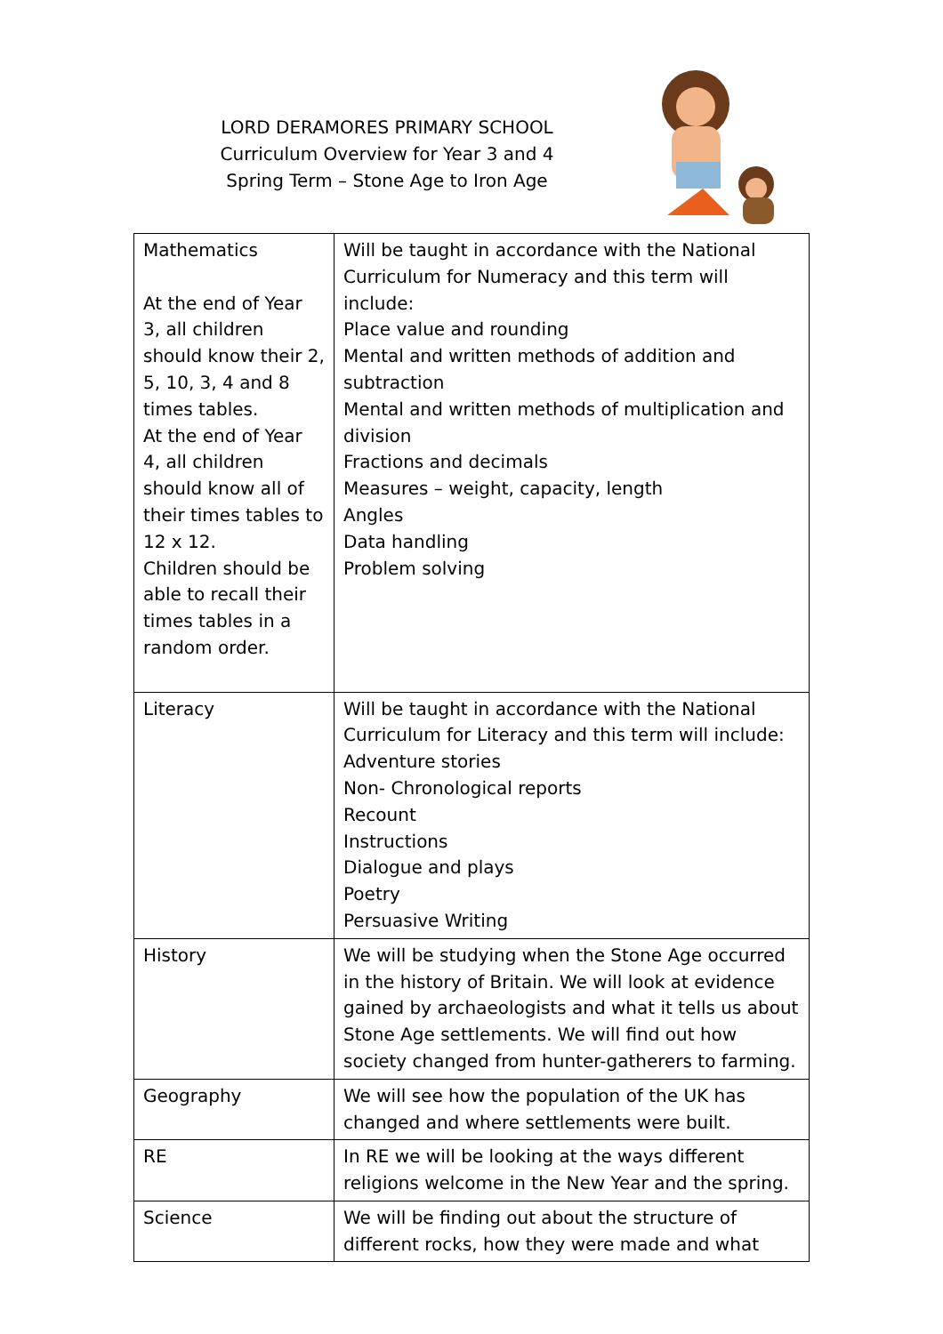LORD DERAMORES PRIMARY SCHOOL
Curriculum Overview for Year 3 and 4
Spring Term – Stone Age to Iron Age
| Mathematics At the end of Year 3, all children should know their 2, 5, 10, 3, 4 and 8 times tables. At the end of Year 4, all children should know all of their times tables to 12 x 12. Children should be able to recall their times tables in a random order. | Will be taught in accordance with the National Curriculum for Numeracy and this term will include: Place value and rounding Mental and written methods of addition and subtraction Mental and written methods of multiplication and division Fractions and decimals Measures – weight, capacity, length Angles Data handling Problem solving |
| Literacy | Will be taught in accordance with the National Curriculum for Literacy and this term will include: Adventure stories Non- Chronological reports Recount Instructions Dialogue and plays Poetry Persuasive Writing |
| History | We will be studying when the Stone Age occurred in the history of Britain. We will look at evidence gained by archaeologists and what it tells us about Stone Age settlements. We will find out how society changed from hunter-gatherers to farming. |
| Geography | We will see how the population of the UK has changed and where settlements were built. |
| RE | In RE we will be looking at the ways different religions welcome in the New Year and the spring. |
| Science | We will be finding out about the structure of different rocks, how they were made and what |